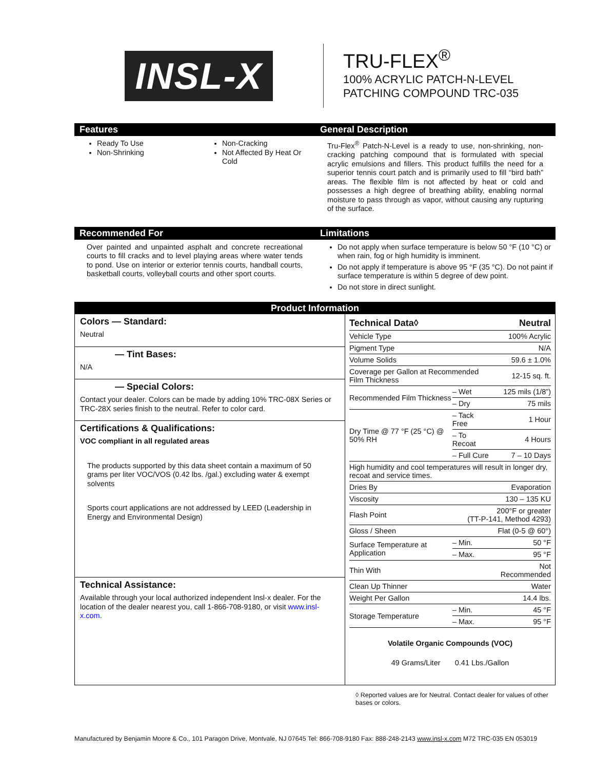INSL-X
TRU-FLEX<sup>®</sup>
100% ACRYLIC PATCH-N-LEVEL
PATCHING COMPOUND TRC-035
Features
Ready To Use
Non-Shrinking
Non-Cracking
Not Affected By Heat Or Cold
General Description
Tru-Flex<sup>®</sup> Patch-N-Level is a ready to use, non-shrinking, non-cracking patching compound that is formulated with special acrylic emulsions and fillers. This product fulfills the need for a superior tennis court patch and is primarily used to fill “bird bath” areas. The flexible film is not affected by heat or cold and possesses a high degree of breathing ability, enabling normal moisture to pass through as vapor, without causing any rupturing of the surface.
Recommended For
Over painted and unpainted asphalt and concrete recreational courts to fill cracks and to level playing areas where water tends to pond. Use on interior or exterior tennis courts, handball courts, basketball courts, volleyball courts and other sport courts.
Limitations
Do not apply when surface temperature is below 50 °F (10 °C) or when rain, fog or high humidity is imminent.
Do not apply if temperature is above 95 °F (35 °C). Do not paint if surface temperature is within 5 degree of dew point.
Do not store in direct sunlight.
Product Information
Colors — Standard:
Neutral
— Tint Bases:
N/A
— Special Colors:
Contact your dealer. Colors can be made by adding 10% TRC-08X Series or TRC-28X series finish to the neutral. Refer to color card.
Certifications & Qualifications:
VOC compliant in all regulated areas
The products supported by this data sheet contain a maximum of 50 grams per liter VOC/VOS (0.42 lbs. /gal.) excluding water & exempt solvents
Sports court applications are not addressed by LEED (Leadership in Energy and Environmental Design)
Technical Assistance:
Available through your local authorized independent Insl-x dealer. For the location of the dealer nearest you, call 1-866-708-9180, or visit www.insl-x.com.
| Technical Data◊ | | Neutral |
| Vehicle Type | | 100% Acrylic |
| Pigment Type | | N/A |
| Volume Solids | | 59.6 ± 1.0% |
| Coverage per Gallon at Recommended Film Thickness | | 12-15 sq. ft. |
| Recommended Film Thickness | – Wet | 125 mils (1/8”) |
| | – Dry | 75 mils |
| Dry Time @ 77 °F (25 °C) @ 50% RH | – Tack Free | 1 Hour |
| | – To Recoat | 4 Hours |
| | – Full Cure | 7 – 10 Days |
| High humidity and cool temperatures will result in longer dry, recoat and service times. | | |
| Dries By | | Evaporation |
| Viscosity | | 130 – 135 KU |
| Flash Point | 200°F or greater (TT-P-141, Method 4293) | |
| Gloss / Sheen | | Flat (0-5 @ 60°) |
| Surface Temperature at Application | – Min. | 50 °F |
| | – Max. | 95 °F |
| Thin With | | Not Recommended |
| Clean Up Thinner | | Water |
| Weight Per Gallon | | 14.4 lbs. |
| Storage Temperature | – Min. | 45 °F |
| | – Max. | 95 °F |
Volatile Organic Compounds (VOC)
49 Grams/Liter 0.41 Lbs./Gallon
◊ Reported values are for Neutral. Contact dealer for values of other bases or colors.
Manufactured by Benjamin Moore & Co., 101 Paragon Drive, Montvale, NJ 07645 Tel: 866-708-9180 Fax: 888-248-2143 www.insl-x.com M72 TRC-035 EN 053019